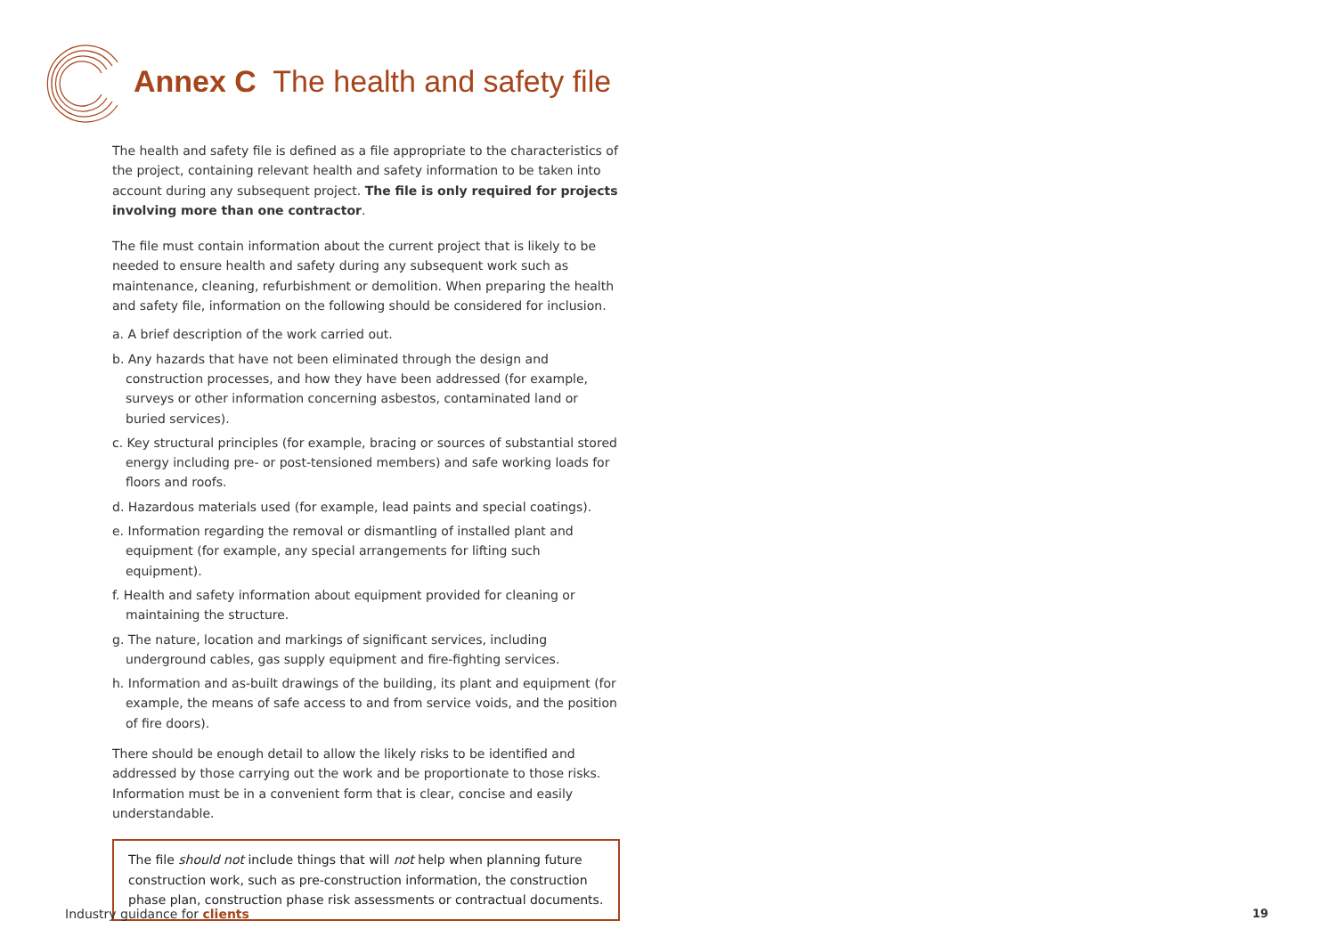Annex C The health and safety file
The health and safety file is defined as a file appropriate to the characteristics of the project, containing relevant health and safety information to be taken into account during any subsequent project. The file is only required for projects involving more than one contractor.
The file must contain information about the current project that is likely to be needed to ensure health and safety during any subsequent work such as maintenance, cleaning, refurbishment or demolition. When preparing the health and safety file, information on the following should be considered for inclusion.
a. A brief description of the work carried out.
b. Any hazards that have not been eliminated through the design and construction processes, and how they have been addressed (for example, surveys or other information concerning asbestos, contaminated land or buried services).
c. Key structural principles (for example, bracing or sources of substantial stored energy including pre- or post-tensioned members) and safe working loads for floors and roofs.
d. Hazardous materials used (for example, lead paints and special coatings).
e. Information regarding the removal or dismantling of installed plant and equipment (for example, any special arrangements for lifting such equipment).
f. Health and safety information about equipment provided for cleaning or maintaining the structure.
g. The nature, location and markings of significant services, including underground cables, gas supply equipment and fire-fighting services.
h. Information and as-built drawings of the building, its plant and equipment (for example, the means of safe access to and from service voids, and the position of fire doors).
There should be enough detail to allow the likely risks to be identified and addressed by those carrying out the work and be proportionate to those risks. Information must be in a convenient form that is clear, concise and easily understandable.
The file should not include things that will not help when planning future construction work, such as pre-construction information, the construction phase plan, construction phase risk assessments or contractual documents.
Industry guidance for clients 19